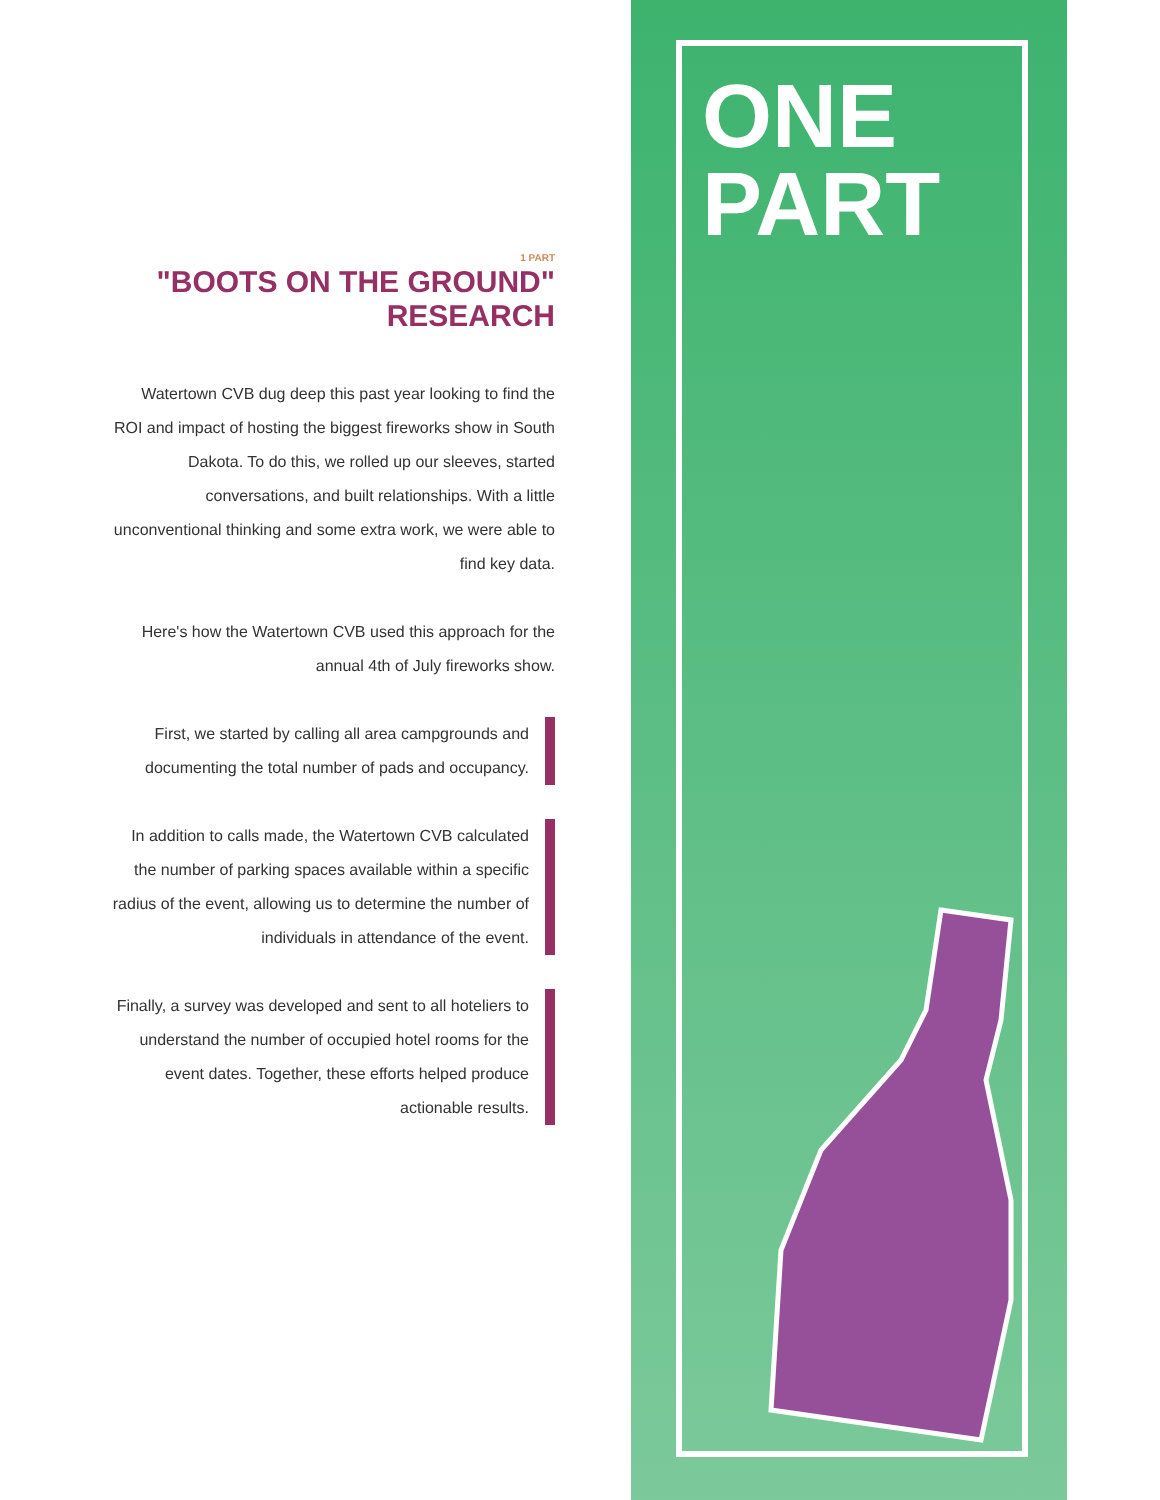1 PART
"BOOTS ON THE GROUND" RESEARCH
Watertown CVB dug deep this past year looking to find the ROI and impact of hosting the biggest fireworks show in South Dakota. To do this, we rolled up our sleeves, started conversations, and built relationships. With a little unconventional thinking and some extra work, we were able to find key data.
Here's how the Watertown CVB used this approach for the annual 4th of July fireworks show.
First, we started by calling all area campgrounds and documenting the total number of pads and occupancy.
In addition to calls made, the Watertown CVB calculated the number of parking spaces available within a specific radius of the event, allowing us to determine the number of individuals in attendance of the event.
Finally, a survey was developed and sent to all hoteliers to understand the number of occupied hotel rooms for the event dates. Together, these efforts helped produce actionable results.
ONE
PART